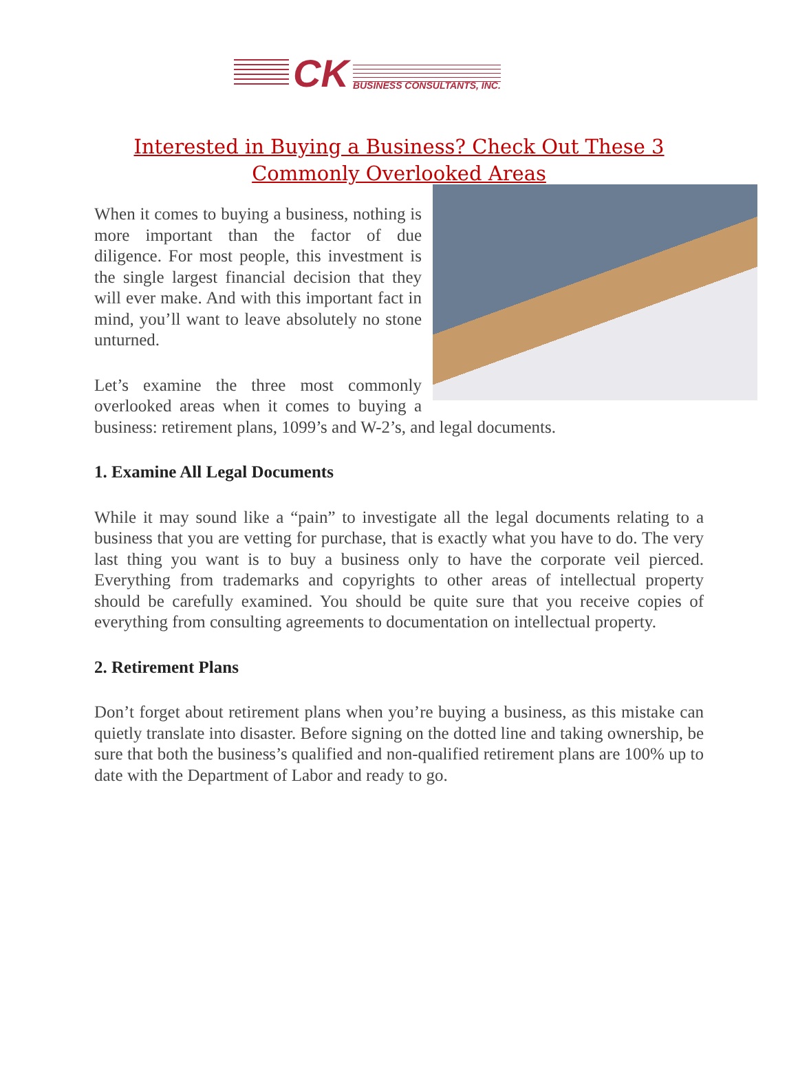CK BUSINESS CONSULTANTS, INC.
Interested in Buying a Business? Check Out These 3 Commonly Overlooked Areas
When it comes to buying a business, nothing is more important than the factor of due diligence. For most people, this investment is the single largest financial decision that they will ever make. And with this important fact in mind, you’ll want to leave absolutely no stone unturned.
Let’s examine the three most commonly overlooked areas when it comes to buying a business: retirement plans, 1099’s and W-2’s, and legal documents.
1. Examine All Legal Documents
While it may sound like a “pain” to investigate all the legal documents relating to a business that you are vetting for purchase, that is exactly what you have to do. The very last thing you want is to buy a business only to have the corporate veil pierced. Everything from trademarks and copyrights to other areas of intellectual property should be carefully examined. You should be quite sure that you receive copies of everything from consulting agreements to documentation on intellectual property.
2. Retirement Plans
Don’t forget about retirement plans when you’re buying a business, as this mistake can quietly translate into disaster. Before signing on the dotted line and taking ownership, be sure that both the business’s qualified and non-qualified retirement plans are 100% up to date with the Department of Labor and ready to go.